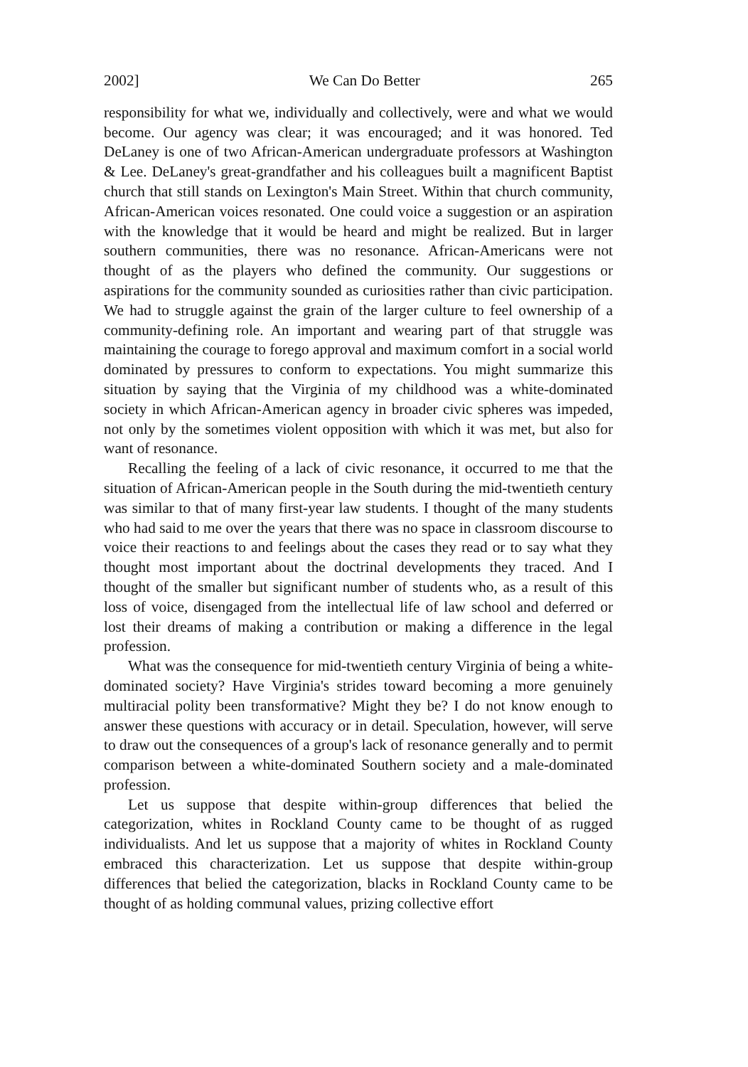2002] We Can Do Better 265
responsibility for what we, individually and collectively, were and what we would become. Our agency was clear; it was encouraged; and it was honored. Ted DeLaney is one of two African-American undergraduate professors at Washington & Lee. DeLaney's great-grandfather and his colleagues built a magnificent Baptist church that still stands on Lexington's Main Street. Within that church community, African-American voices resonated. One could voice a suggestion or an aspiration with the knowledge that it would be heard and might be realized. But in larger southern communities, there was no resonance. African-Americans were not thought of as the players who defined the community. Our suggestions or aspirations for the community sounded as curiosities rather than civic participation. We had to struggle against the grain of the larger culture to feel ownership of a community-defining role. An important and wearing part of that struggle was maintaining the courage to forego approval and maximum comfort in a social world dominated by pressures to conform to expectations. You might summarize this situation by saying that the Virginia of my childhood was a white-dominated society in which African-American agency in broader civic spheres was impeded, not only by the sometimes violent opposition with which it was met, but also for want of resonance.
Recalling the feeling of a lack of civic resonance, it occurred to me that the situation of African-American people in the South during the mid-twentieth century was similar to that of many first-year law students. I thought of the many students who had said to me over the years that there was no space in classroom discourse to voice their reactions to and feelings about the cases they read or to say what they thought most important about the doctrinal developments they traced. And I thought of the smaller but significant number of students who, as a result of this loss of voice, disengaged from the intellectual life of law school and deferred or lost their dreams of making a contribution or making a difference in the legal profession.
What was the consequence for mid-twentieth century Virginia of being a white-dominated society? Have Virginia's strides toward becoming a more genuinely multiracial polity been transformative? Might they be? I do not know enough to answer these questions with accuracy or in detail. Speculation, however, will serve to draw out the consequences of a group's lack of resonance generally and to permit comparison between a white-dominated Southern society and a male-dominated profession.
Let us suppose that despite within-group differences that belied the categorization, whites in Rockland County came to be thought of as rugged individualists. And let us suppose that a majority of whites in Rockland County embraced this characterization. Let us suppose that despite within-group differences that belied the categorization, blacks in Rockland County came to be thought of as holding communal values, prizing collective effort